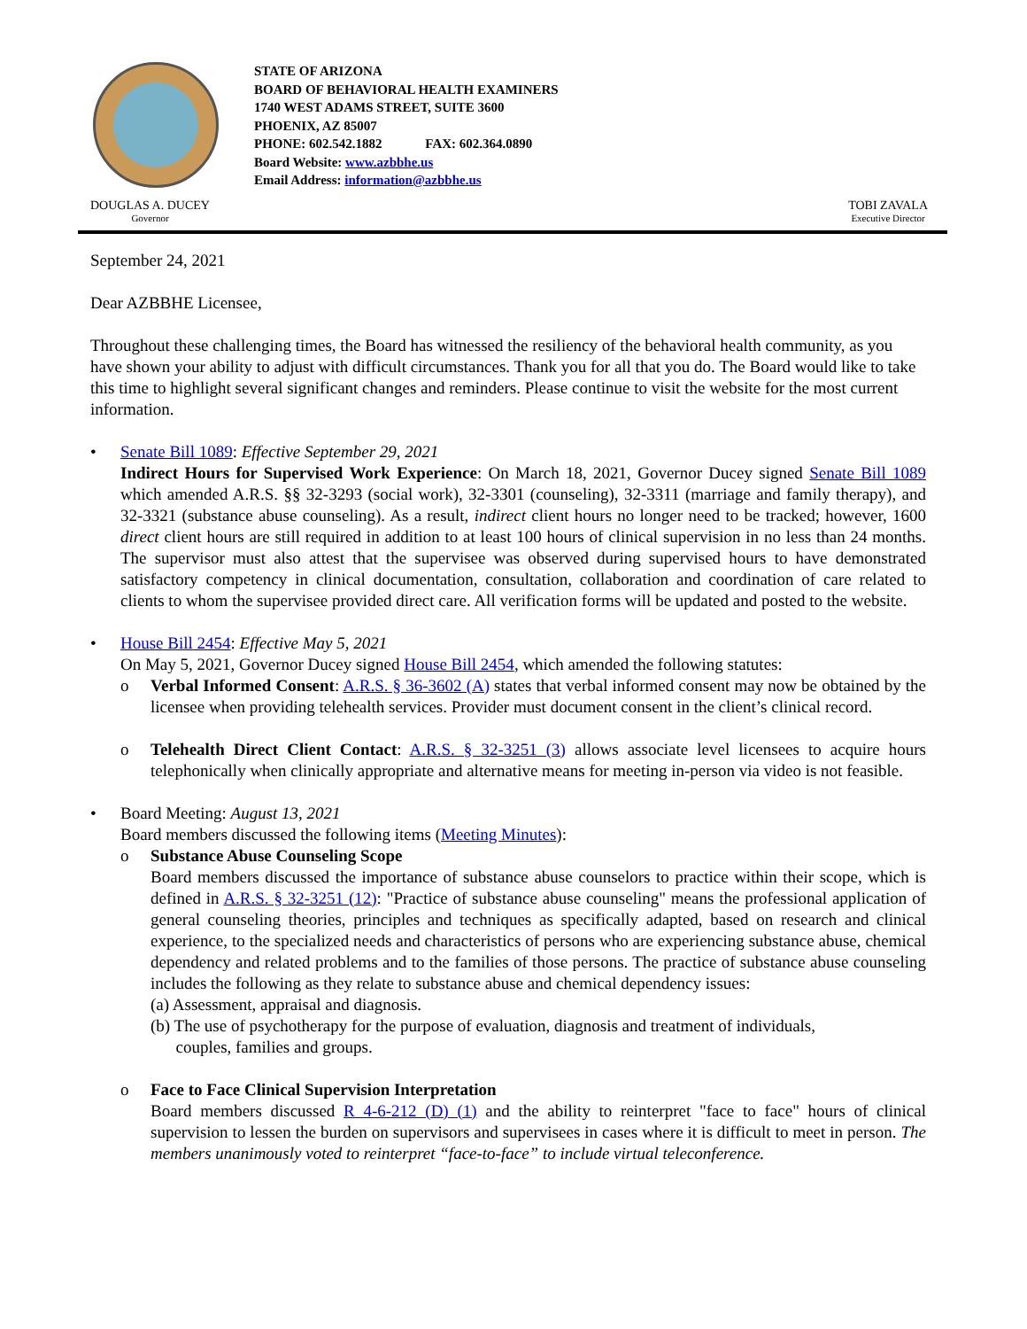STATE OF ARIZONA
BOARD OF BEHAVIORAL HEALTH EXAMINERS
1740 WEST ADAMS STREET, SUITE 3600
PHOENIX, AZ 85007
PHONE: 602.542.1882 FAX: 602.364.0890
Board Website: www.azbbhe.us
Email Address: information@azbbhe.us
DOUGLAS A. DUCEY
Governor
TOBI ZAVALA
Executive Director
September 24, 2021
Dear AZBBHE Licensee,
Throughout these challenging times, the Board has witnessed the resiliency of the behavioral health community, as you have shown your ability to adjust with difficult circumstances. Thank you for all that you do. The Board would like to take this time to highlight several significant changes and reminders. Please continue to visit the website for the most current information.
• Senate Bill 1089: Effective September 29, 2021
Indirect Hours for Supervised Work Experience: On March 18, 2021, Governor Ducey signed Senate Bill 1089 which amended A.R.S. §§ 32-3293 (social work), 32-3301 (counseling), 32-3311 (marriage and family therapy), and 32-3321 (substance abuse counseling). As a result, indirect client hours no longer need to be tracked; however, 1600 direct client hours are still required in addition to at least 100 hours of clinical supervision in no less than 24 months. The supervisor must also attest that the supervisee was observed during supervised hours to have demonstrated satisfactory competency in clinical documentation, consultation, collaboration and coordination of care related to clients to whom the supervisee provided direct care. All verification forms will be updated and posted to the website.
• House Bill 2454: Effective May 5, 2021
On May 5, 2021, Governor Ducey signed House Bill 2454, which amended the following statutes:
o Verbal Informed Consent: A.R.S. § 36-3602 (A) states that verbal informed consent may now be obtained by the licensee when providing telehealth services. Provider must document consent in the client’s clinical record.
o Telehealth Direct Client Contact: A.R.S. § 32-3251 (3) allows associate level licensees to acquire hours telephonically when clinically appropriate and alternative means for meeting in-person via video is not feasible.
• Board Meeting: August 13, 2021
Board members discussed the following items (Meeting Minutes):
o Substance Abuse Counseling Scope
Board members discussed the importance of substance abuse counselors to practice within their scope, which is defined in A.R.S. § 32-3251 (12): "Practice of substance abuse counseling" means the professional application of general counseling theories, principles and techniques as specifically adapted, based on research and clinical experience, to the specialized needs and characteristics of persons who are experiencing substance abuse, chemical dependency and related problems and to the families of those persons. The practice of substance abuse counseling includes the following as they relate to substance abuse and chemical dependency issues:
(a) Assessment, appraisal and diagnosis.
(b) The use of psychotherapy for the purpose of evaluation, diagnosis and treatment of individuals,
couples, families and groups.
o Face to Face Clinical Supervision Interpretation
Board members discussed R 4-6-212 (D) (1) and the ability to reinterpret "face to face" hours of clinical supervision to lessen the burden on supervisors and supervisees in cases where it is difficult to meet in person. The members unanimously voted to reinterpret “face-to-face” to include virtual teleconference.